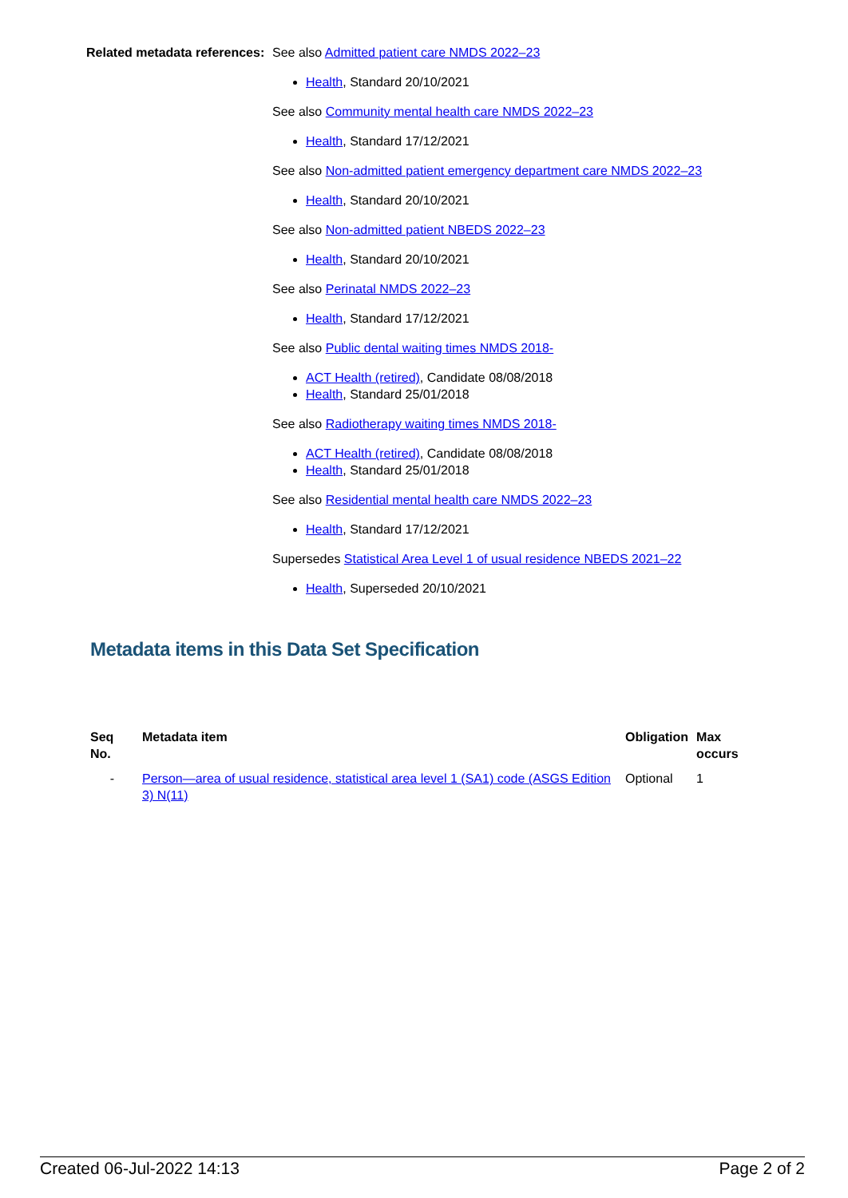Related metadata references:
See also Admitted patient care NMDS 2022–23
Health, Standard 20/10/2021
See also Community mental health care NMDS 2022–23
Health, Standard 17/12/2021
See also Non-admitted patient emergency department care NMDS 2022–23
Health, Standard 20/10/2021
See also Non-admitted patient NBEDS 2022–23
Health, Standard 20/10/2021
See also Perinatal NMDS 2022–23
Health, Standard 17/12/2021
See also Public dental waiting times NMDS 2018-
ACT Health (retired), Candidate 08/08/2018
Health, Standard 25/01/2018
See also Radiotherapy waiting times NMDS 2018-
ACT Health (retired), Candidate 08/08/2018
Health, Standard 25/01/2018
See also Residential mental health care NMDS 2022–23
Health, Standard 17/12/2021
Supersedes Statistical Area Level 1 of usual residence NBEDS 2021–22
Health, Superseded 20/10/2021
Metadata items in this Data Set Specification
| Seq No. | Metadata item | Obligation | Max occurs |
| --- | --- | --- | --- |
| - | Person—area of usual residence, statistical area level 1 (SA1) code (ASGS Edition 3) N(11) | Optional | 1 |
Created 06-Jul-2022 14:13 Page 2 of 2